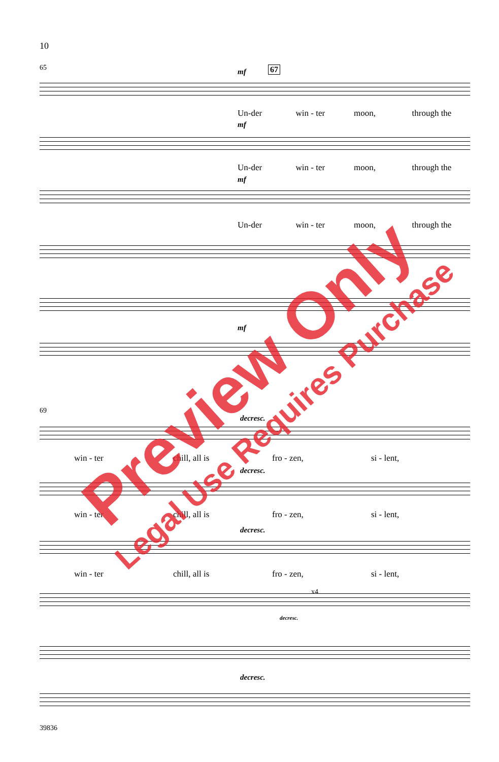10
65 mf 67
Un-der win - ter moon, through the
mf
Un-der win - ter moon, through the
mf
Un-der win - ter moon, through the
mf
69
decresc.
win - ter chill, all is fro - zen, si - lent,
decresc.
win - ter chill, all is fro - zen, si - lent,
decresc.
win - ter chill, all is fro - zen, si - lent,
x4
decresc.
decresc.
39836
Preview Only
Legal Use Requires Purchase